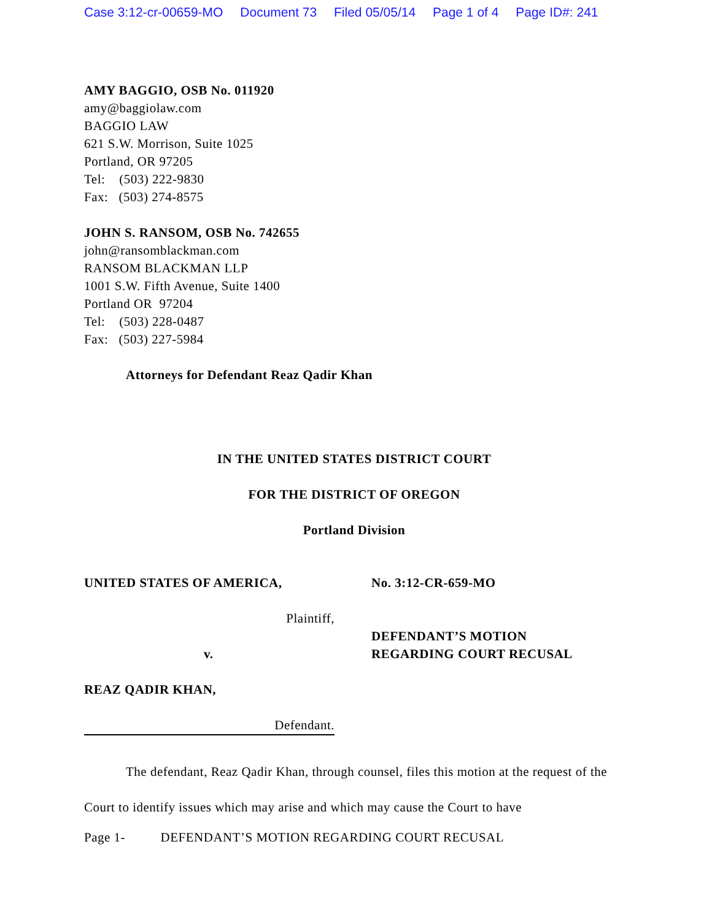Case 3:12-cr-00659-MO Document 73 Filed 05/05/14 Page 1 of 4 Page ID#: 241
AMY BAGGIO, OSB No. 011920
amy@baggiolaw.com
BAGGIO LAW
621 S.W. Morrison, Suite 1025
Portland, OR 97205
Tel: (503) 222-9830
Fax: (503) 274-8575
JOHN S. RANSOM, OSB No. 742655
john@ransomblackman.com
RANSOM BLACKMAN LLP
1001 S.W. Fifth Avenue, Suite 1400
Portland OR 97204
Tel: (503) 228-0487
Fax: (503) 227-5984
Attorneys for Defendant Reaz Qadir Khan
IN THE UNITED STATES DISTRICT COURT
FOR THE DISTRICT OF OREGON
Portland Division
UNITED STATES OF AMERICA,
Plaintiff,
v.
REAZ QADIR KHAN,
Defendant.
No. 3:12-CR-659-MO
DEFENDANT’S MOTION
REGARDING COURT RECUSAL
The defendant, Reaz Qadir Khan, through counsel, files this motion at the request of the Court to identify issues which may arise and which may cause the Court to have
Page 1- DEFENDANT’S MOTION REGARDING COURT RECUSAL